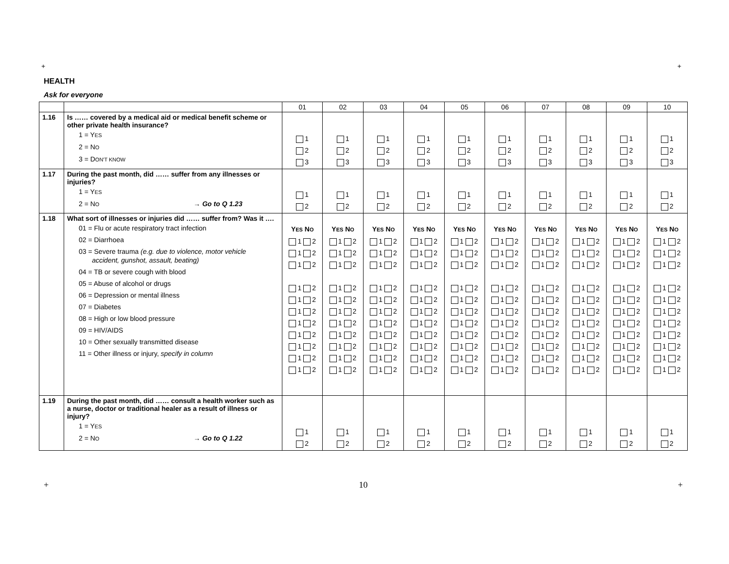+ +
HEALTH
Ask for everyone
| | | 01 | 02 | 03 | 04 | 05 | 06 | 07 | 08 | 09 | 10 |
| 1.16 | Is …… covered by a medical aid or medical benefit scheme or other private health insurance? 1 = Y ES 2 = N O 3 = D ON'T KNOW | 1 2 3 | 1 2 3 | 1 2 3 | 1 2 3 | 1 2 3 | 1 2 3 | 1 2 3 | 1 2 3 | 1 2 3 | 1 2 3 |
| 1.17 | During the past month, did …… suffer from any illnesses or injuries? 1 = Y ES 2 = N O → Go to Q 1.23 | 1 2 | 1 2 | 1 2 | 1 2 | 1 2 | 1 2 | 1 2 | 1 2 | 1 2 | 1 2 |
| 1.18 | What sort of illnesses or injuries did …… suffer from? Was it …. 01 = Flu or acute respiratory tract infection 02 = Diarrhoea 03 = Severe trauma (e.g. due to violence, motor vehicle accident, gunshot, assault, beating) 04 = TB or severe cough with blood 05 = Abuse of alcohol or drugs 06 = Depression or mental illness 07 = Diabetes 08 = High or low blood pressure 09 = HIV/AIDS 10 = Other sexually transmitted disease 11 = Other illness or injury, specify in column | Y ES N O 1 2 1 2 1 2 1 2 1 2 1 2 1 2 1 2 1 2 1 2 1 2 | Y ES N O 1 2 1 2 1 2 1 2 1 2 1 2 1 2 1 2 1 2 1 2 1 2 | Y ES N O 1 2 1 2 1 2 1 2 1 2 1 2 1 2 1 2 1 2 1 2 1 2 | Y ES N O 1 2 1 2 1 2 1 2 1 2 1 2 1 2 1 2 1 2 1 2 1 2 | Y ES N O 1 2 1 2 1 2 1 2 1 2 1 2 1 2 1 2 1 2 1 2 1 2 | Y ES N O 1 2 1 2 1 2 1 2 1 2 1 2 1 2 1 2 1 2 1 2 1 2 | Y ES N O 1 2 1 2 1 2 1 2 1 2 1 2 1 2 1 2 1 2 1 2 1 2 | Y ES N O 1 2 1 2 1 2 1 2 1 2 1 2 1 2 1 2 1 2 1 2 1 2 | Y ES N O 1 2 1 2 1 2 1 2 1 2 1 2 1 2 1 2 1 2 1 2 1 2 | Y ES N O 1 2 1 2 1 2 1 2 1 2 1 2 1 2 1 2 1 2 1 2 1 2 |
| 1.19 | During the past month, did …… consult a health worker such as a nurse, doctor or traditional healer as a result of illness or injury? 1 = Y ES 2 = N O → Go to Q 1.22 | 1 2 | 1 2 | 1 2 | 1 2 | 1 2 | 1 2 | 1 2 | 1 2 | 1 2 | 1 2 |
+ 10 +